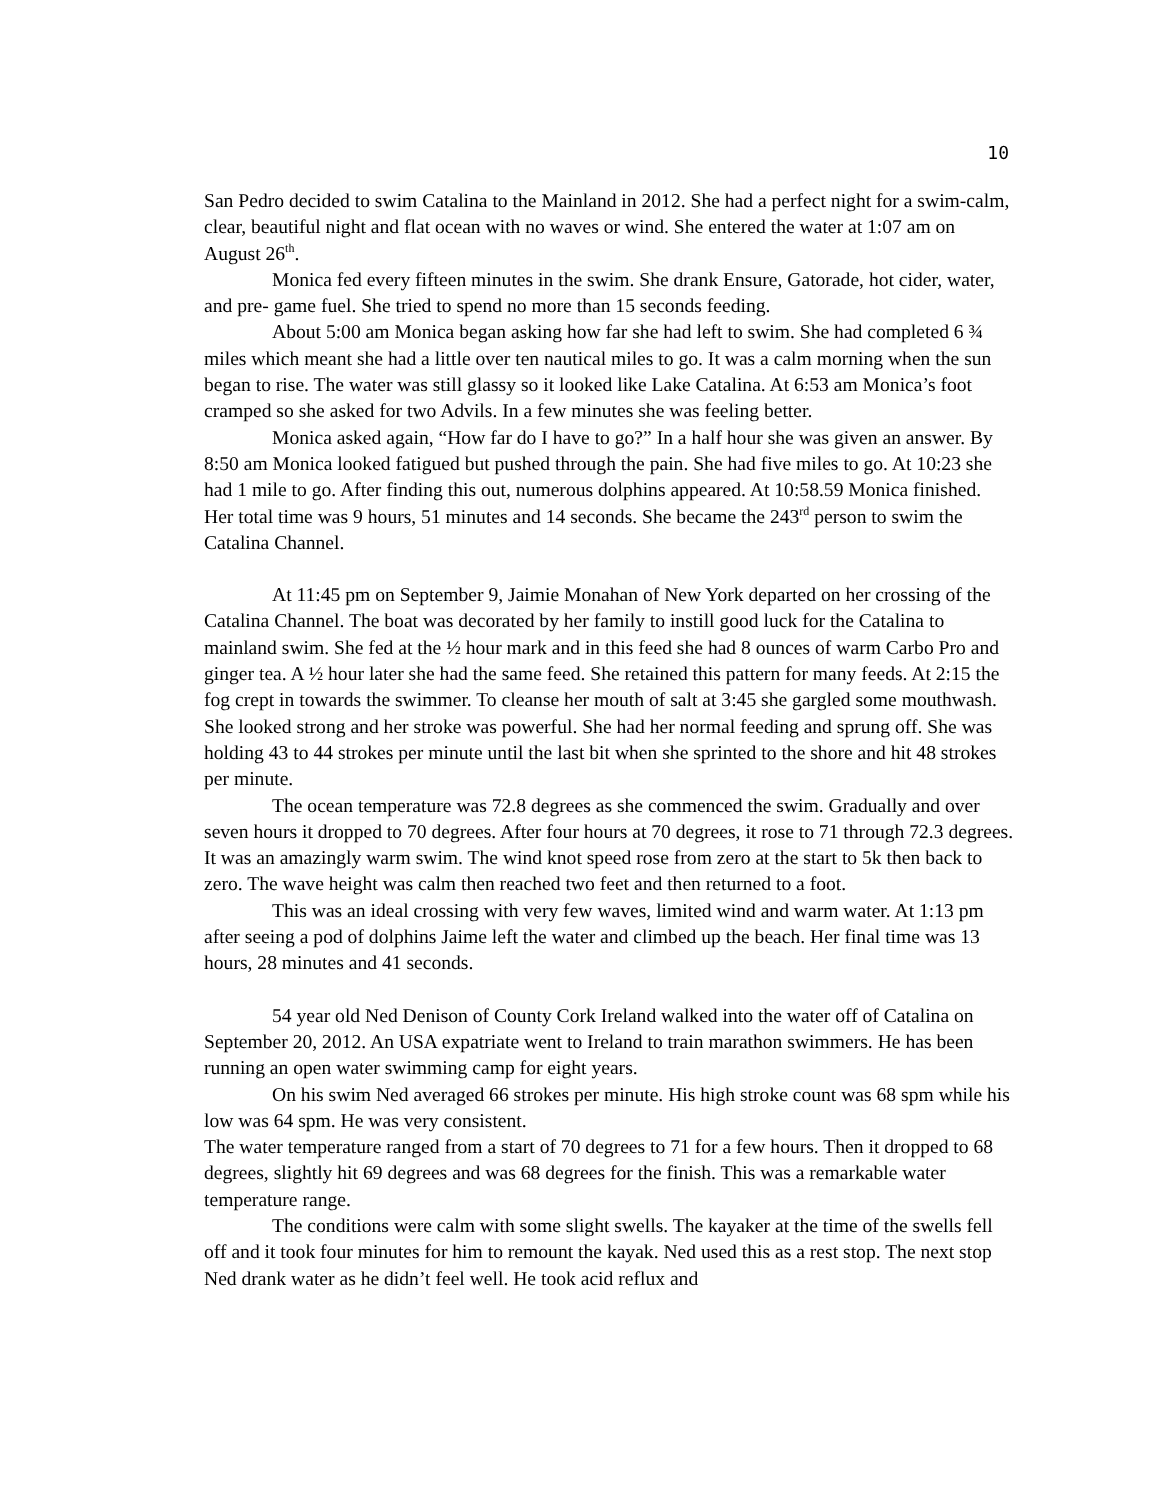10
San Pedro decided to swim Catalina to the Mainland in 2012. She had a perfect night for a swim-calm, clear, beautiful night and flat ocean with no waves or wind. She entered the water at 1:07 am on August 26<sup>th</sup>.
Monica fed every fifteen minutes in the swim. She drank Ensure, Gatorade, hot cider, water, and pre- game fuel. She tried to spend no more than 15 seconds feeding.
About 5:00 am Monica began asking how far she had left to swim. She had completed 6 ¾ miles which meant she had a little over ten nautical miles to go. It was a calm morning when the sun began to rise. The water was still glassy so it looked like Lake Catalina. At 6:53 am Monica’s foot cramped so she asked for two Advils. In a few minutes she was feeling better.
Monica asked again, “How far do I have to go?” In a half hour she was given an answer. By 8:50 am Monica looked fatigued but pushed through the pain. She had five miles to go. At 10:23 she had 1 mile to go. After finding this out, numerous dolphins appeared. At 10:58.59 Monica finished. Her total time was 9 hours, 51 minutes and 14 seconds. She became the 243<sup>rd</sup> person to swim the Catalina Channel.
At 11:45 pm on September 9, Jaimie Monahan of New York departed on her crossing of the Catalina Channel. The boat was decorated by her family to instill good luck for the Catalina to mainland swim. She fed at the ½ hour mark and in this feed she had 8 ounces of warm Carbo Pro and ginger tea. A ½ hour later she had the same feed. She retained this pattern for many feeds. At 2:15 the fog crept in towards the swimmer. To cleanse her mouth of salt at 3:45 she gargled some mouthwash. She looked strong and her stroke was powerful. She had her normal feeding and sprung off. She was holding 43 to 44 strokes per minute until the last bit when she sprinted to the shore and hit 48 strokes per minute.
The ocean temperature was 72.8 degrees as she commenced the swim. Gradually and over seven hours it dropped to 70 degrees. After four hours at 70 degrees, it rose to 71 through 72.3 degrees. It was an amazingly warm swim. The wind knot speed rose from zero at the start to 5k then back to zero. The wave height was calm then reached two feet and then returned to a foot.
This was an ideal crossing with very few waves, limited wind and warm water. At 1:13 pm after seeing a pod of dolphins Jaime left the water and climbed up the beach. Her final time was 13 hours, 28 minutes and 41 seconds.
54 year old Ned Denison of County Cork Ireland walked into the water off of Catalina on September 20, 2012. An USA expatriate went to Ireland to train marathon swimmers. He has been running an open water swimming camp for eight years.
On his swim Ned averaged 66 strokes per minute. His high stroke count was 68 spm while his low was 64 spm. He was very consistent.
The water temperature ranged from a start of 70 degrees to 71 for a few hours. Then it dropped to 68 degrees, slightly hit 69 degrees and was 68 degrees for the finish. This was a remarkable water temperature range.
The conditions were calm with some slight swells. The kayaker at the time of the swells fell off and it took four minutes for him to remount the kayak. Ned used this as a rest stop. The next stop Ned drank water as he didn’t feel well. He took acid reflux and